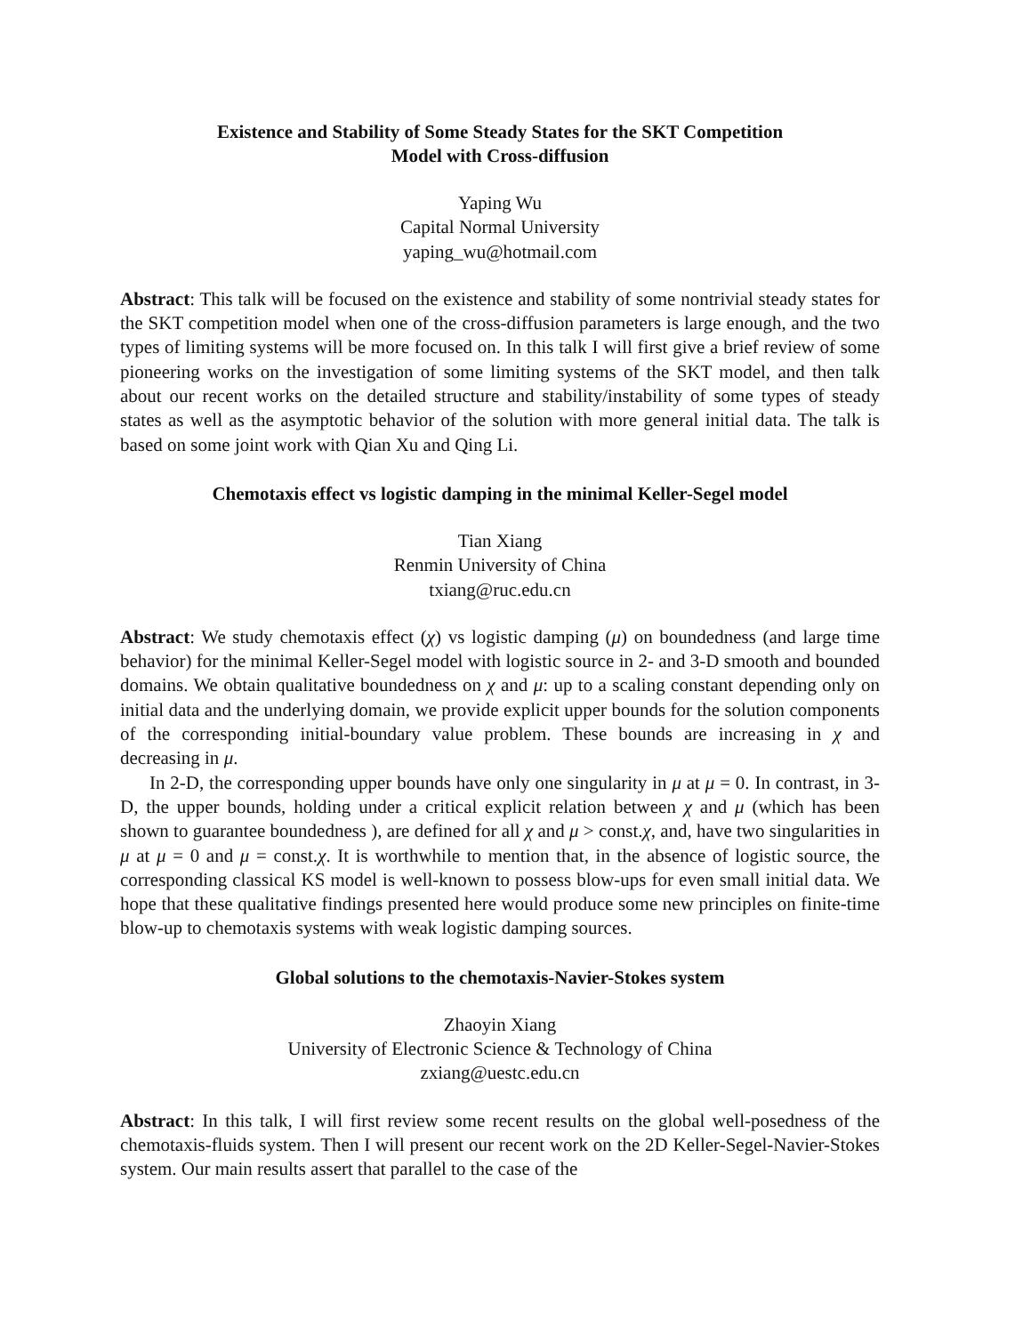Existence and Stability of Some Steady States for the SKT Competition
Model with Cross-diffusion
Yaping Wu
Capital Normal University
yaping_wu@hotmail.com
Abstract: This talk will be focused on the existence and stability of some nontrivial steady states for the SKT competition model when one of the cross-diffusion parameters is large enough, and the two types of limiting systems will be more focused on. In this talk I will first give a brief review of some pioneering works on the investigation of some limiting systems of the SKT model, and then talk about our recent works on the detailed structure and stability/instability of some types of steady states as well as the asymptotic behavior of the solution with more general initial data. The talk is based on some joint work with Qian Xu and Qing Li.
Chemotaxis effect vs logistic damping in the minimal Keller-Segel model
Tian Xiang
Renmin University of China
txiang@ruc.edu.cn
Abstract: We study chemotaxis effect (χ) vs logistic damping (μ) on boundedness (and large time behavior) for the minimal Keller-Segel model with logistic source in 2- and 3-D smooth and bounded domains. We obtain qualitative boundedness on χ and μ: up to a scaling constant depending only on initial data and the underlying domain, we provide explicit upper bounds for the solution components of the corresponding initial-boundary value problem. These bounds are increasing in χ and decreasing in μ.
In 2-D, the corresponding upper bounds have only one singularity in μ at μ = 0. In contrast, in 3-D, the upper bounds, holding under a critical explicit relation between χ and μ (which has been shown to guarantee boundedness ), are defined for all χ and μ > const.χ, and, have two singularities in μ at μ = 0 and μ = const.χ. It is worthwhile to mention that, in the absence of logistic source, the corresponding classical KS model is well-known to possess blow-ups for even small initial data. We hope that these qualitative findings presented here would produce some new principles on finite-time blow-up to chemotaxis systems with weak logistic damping sources.
Global solutions to the chemotaxis-Navier-Stokes system
Zhaoyin Xiang
University of Electronic Science & Technology of China
zxiang@uestc.edu.cn
Abstract: In this talk, I will first review some recent results on the global well-posedness of the chemotaxis-fluids system. Then I will present our recent work on the 2D Keller-Segel-Navier-Stokes system. Our main results assert that parallel to the case of the